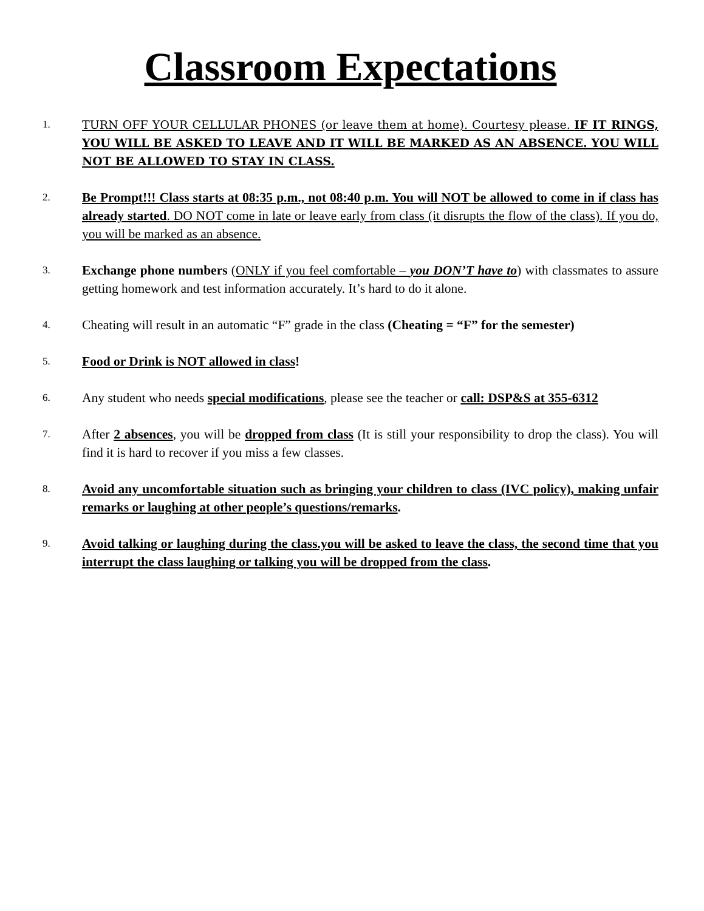Classroom Expectations
1. TURN OFF YOUR CELLULAR PHONES (or leave them at home). Courtesy please. IF IT RINGS, YOU WILL BE ASKED TO LEAVE AND IT WILL BE MARKED AS AN ABSENCE. YOU WILL NOT BE ALLOWED TO STAY IN CLASS.
2.
Be Prompt!!! Class starts at 08:35 p.m., not 08:40 p.m. You will NOT be allowed to come in if class has already started. DO NOT come in late or leave early from class (it disrupts the flow of the class). If you do, you will be marked as an absence.
3.
Exchange phone numbers (ONLY if you feel comfortable – you DON’T have to) with classmates to assure getting homework and test information accurately. It’s hard to do it alone.
4.
Cheating will result in an automatic “F” grade in the class (Cheating = “F” for the semester)
5.
Food or Drink is NOT allowed in class!
6.
Any student who needs special modifications, please see the teacher or call: DSP&S at 355-6312
7.
After 2 absences, you will be dropped from class (It is still your responsibility to drop the class). You will find it is hard to recover if you miss a few classes.
8.
Avoid any uncomfortable situation such as bringing your children to class (IVC policy), making unfair remarks or laughing at other people’s questions/remarks.
9.
Avoid talking or laughing during the class.you will be asked to leave the class, the second time that you interrupt the class laughing or talking you will be dropped from the class.